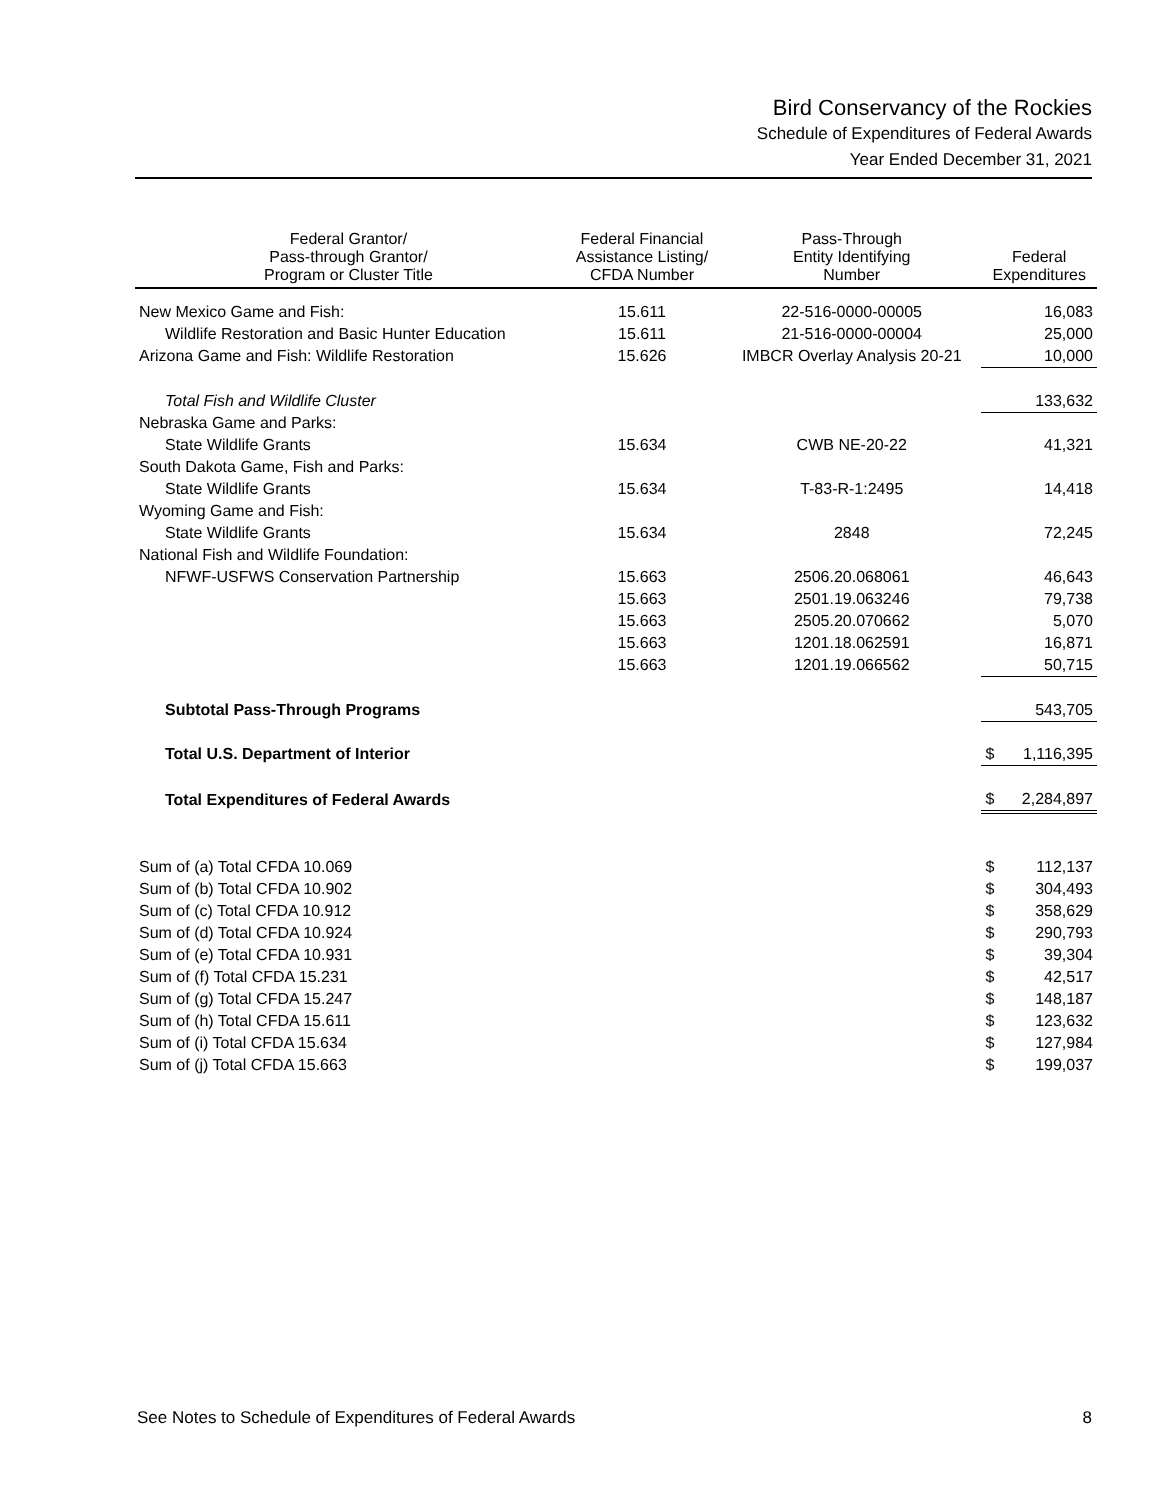Bird Conservancy of the Rockies
Schedule of Expenditures of Federal Awards
Year Ended December 31, 2021
| Federal Grantor/ Pass-through Grantor/ Program or Cluster Title | Federal Financial Assistance Listing/ CFDA Number | Pass-Through Entity Identifying Number | Federal Expenditures | |
| --- | --- | --- | --- | --- |
| New Mexico Game and Fish: | 15.611 | 22-516-0000-00005 | | 16,083 |
| Wildlife Restoration and Basic Hunter Education | 15.611 | 21-516-0000-00004 | | 25,000 |
| Arizona Game and Fish: Wildlife Restoration | 15.626 | IMBCR Overlay Analysis 20-21 | | 10,000 |
| Total Fish and Wildlife Cluster | | | | 133,632 |
| Nebraska Game and Parks: | | | | |
| State Wildlife Grants | 15.634 | CWB NE-20-22 | | 41,321 |
| South Dakota Game, Fish and Parks: | | | | |
| State Wildlife Grants | 15.634 | T-83-R-1:2495 | | 14,418 |
| Wyoming Game and Fish: | | | | |
| State Wildlife Grants | 15.634 | 2848 | | 72,245 |
| National Fish and Wildlife Foundation: | | | | |
| NFWF-USFWS Conservation Partnership | 15.663 | 2506.20.068061 | | 46,643 |
| | 15.663 | 2501.19.063246 | | 79,738 |
| | 15.663 | 2505.20.070662 | | 5,070 |
| | 15.663 | 1201.18.062591 | | 16,871 |
| | 15.663 | 1201.19.066562 | | 50,715 |
| Subtotal Pass-Through Programs | | | | 543,705 |
| Total U.S. Department of Interior | | | $ | 1,116,395 |
| Total Expenditures of Federal Awards | | | $ | 2,284,897 |
| Sum of (a) Total CFDA 10.069 | | | $ | 112,137 |
| Sum of (b) Total CFDA 10.902 | | | $ | 304,493 |
| Sum of (c) Total CFDA 10.912 | | | $ | 358,629 |
| Sum of (d) Total CFDA 10.924 | | | $ | 290,793 |
| Sum of (e) Total CFDA 10.931 | | | $ | 39,304 |
| Sum of (f) Total CFDA 15.231 | | | $ | 42,517 |
| Sum of (g) Total CFDA 15.247 | | | $ | 148,187 |
| Sum of (h) Total CFDA 15.611 | | | $ | 123,632 |
| Sum of (i) Total CFDA 15.634 | | | $ | 127,984 |
| Sum of (j) Total CFDA 15.663 | | | $ | 199,037 |
See Notes to Schedule of Expenditures of Federal Awards 8